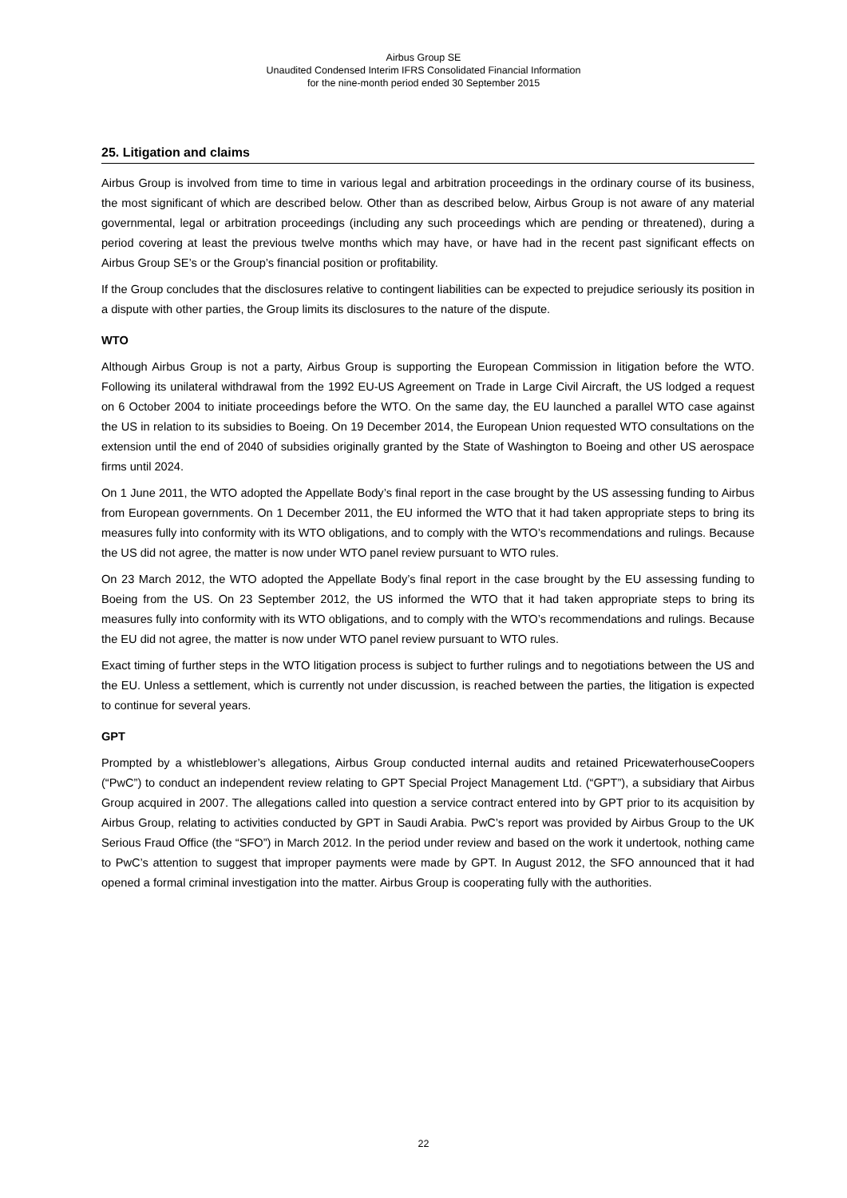Airbus Group SE
Unaudited Condensed Interim IFRS Consolidated Financial Information
for the nine-month period ended 30 September 2015
25. Litigation and claims
Airbus Group is involved from time to time in various legal and arbitration proceedings in the ordinary course of its business, the most significant of which are described below. Other than as described below, Airbus Group is not aware of any material governmental, legal or arbitration proceedings (including any such proceedings which are pending or threatened), during a period covering at least the previous twelve months which may have, or have had in the recent past significant effects on Airbus Group SE’s or the Group’s financial position or profitability.
If the Group concludes that the disclosures relative to contingent liabilities can be expected to prejudice seriously its position in a dispute with other parties, the Group limits its disclosures to the nature of the dispute.
WTO
Although Airbus Group is not a party, Airbus Group is supporting the European Commission in litigation before the WTO. Following its unilateral withdrawal from the 1992 EU-US Agreement on Trade in Large Civil Aircraft, the US lodged a request on 6 October 2004 to initiate proceedings before the WTO. On the same day, the EU launched a parallel WTO case against the US in relation to its subsidies to Boeing. On 19 December 2014, the European Union requested WTO consultations on the extension until the end of 2040 of subsidies originally granted by the State of Washington to Boeing and other US aerospace firms until 2024.
On 1 June 2011, the WTO adopted the Appellate Body’s final report in the case brought by the US assessing funding to Airbus from European governments. On 1 December 2011, the EU informed the WTO that it had taken appropriate steps to bring its measures fully into conformity with its WTO obligations, and to comply with the WTO’s recommendations and rulings. Because the US did not agree, the matter is now under WTO panel review pursuant to WTO rules.
On 23 March 2012, the WTO adopted the Appellate Body’s final report in the case brought by the EU assessing funding to Boeing from the US. On 23 September 2012, the US informed the WTO that it had taken appropriate steps to bring its measures fully into conformity with its WTO obligations, and to comply with the WTO’s recommendations and rulings. Because the EU did not agree, the matter is now under WTO panel review pursuant to WTO rules.
Exact timing of further steps in the WTO litigation process is subject to further rulings and to negotiations between the US and the EU. Unless a settlement, which is currently not under discussion, is reached between the parties, the litigation is expected to continue for several years.
GPT
Prompted by a whistleblower’s allegations, Airbus Group conducted internal audits and retained PricewaterhouseCoopers (“PwC”) to conduct an independent review relating to GPT Special Project Management Ltd. (“GPT”), a subsidiary that Airbus Group acquired in 2007. The allegations called into question a service contract entered into by GPT prior to its acquisition by Airbus Group, relating to activities conducted by GPT in Saudi Arabia. PwC’s report was provided by Airbus Group to the UK Serious Fraud Office (the “SFO”) in March 2012. In the period under review and based on the work it undertook, nothing came to PwC’s attention to suggest that improper payments were made by GPT. In August 2012, the SFO announced that it had opened a formal criminal investigation into the matter. Airbus Group is cooperating fully with the authorities.
22